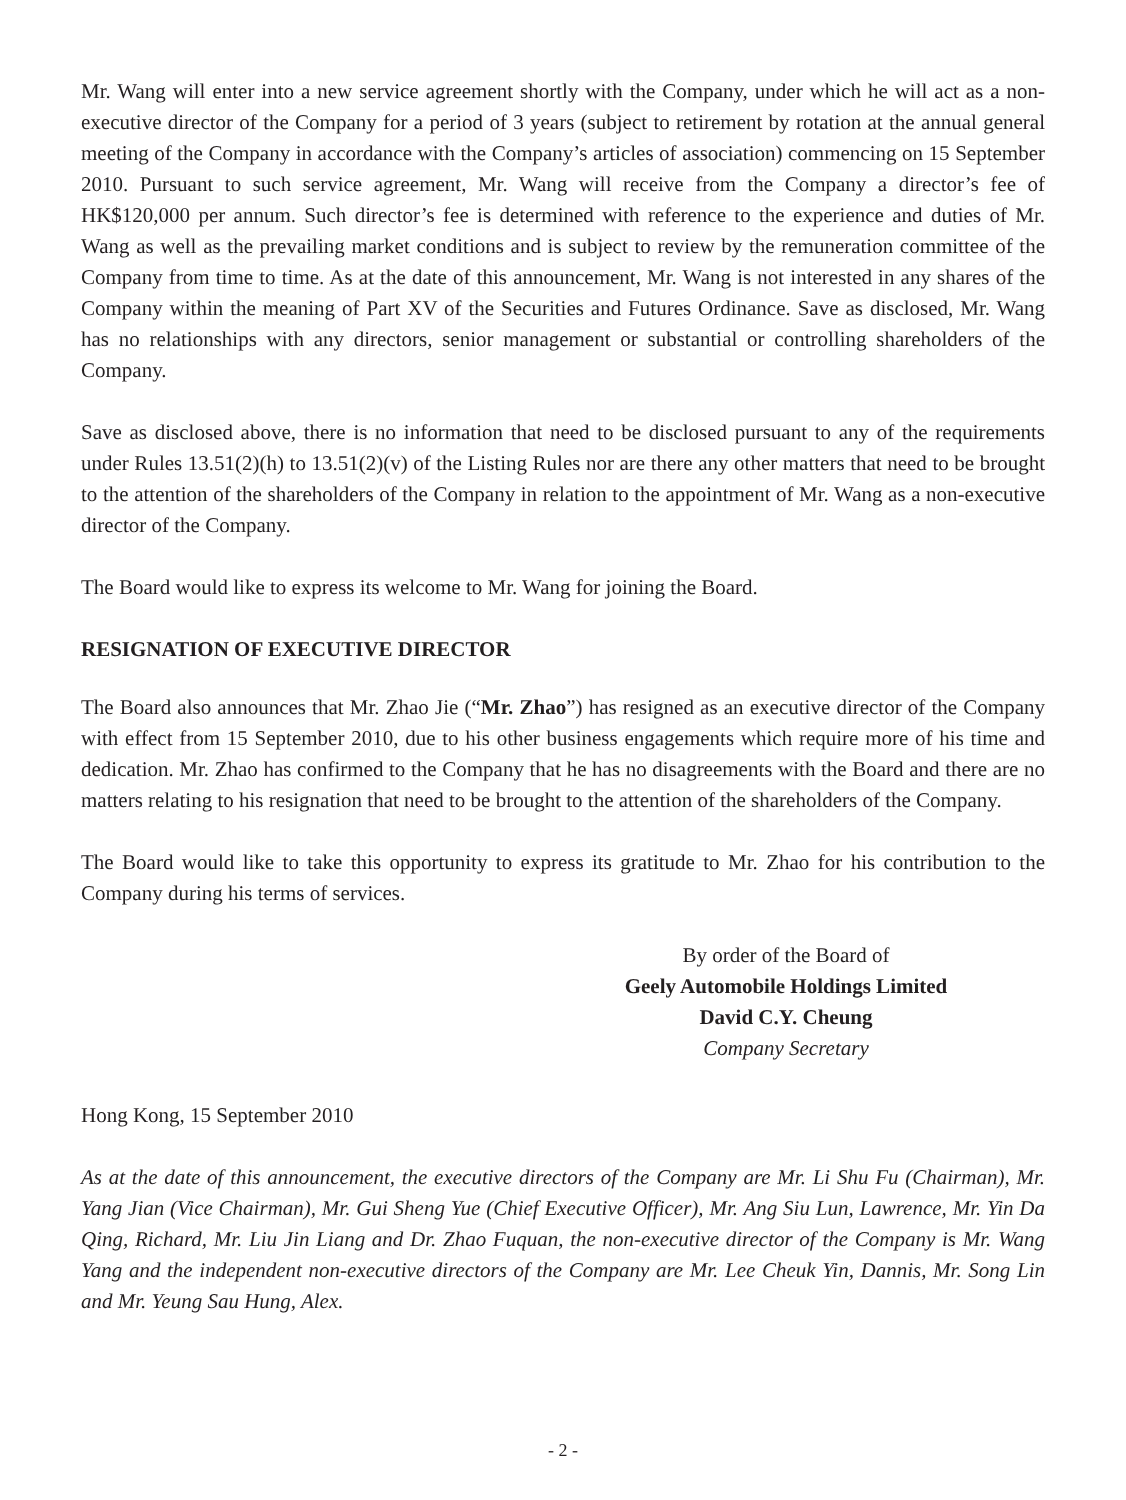Mr. Wang will enter into a new service agreement shortly with the Company, under which he will act as a non-executive director of the Company for a period of 3 years (subject to retirement by rotation at the annual general meeting of the Company in accordance with the Company’s articles of association) commencing on 15 September 2010. Pursuant to such service agreement, Mr. Wang will receive from the Company a director’s fee of HK$120,000 per annum. Such director’s fee is determined with reference to the experience and duties of Mr. Wang as well as the prevailing market conditions and is subject to review by the remuneration committee of the Company from time to time. As at the date of this announcement, Mr. Wang is not interested in any shares of the Company within the meaning of Part XV of the Securities and Futures Ordinance. Save as disclosed, Mr. Wang has no relationships with any directors, senior management or substantial or controlling shareholders of the Company.
Save as disclosed above, there is no information that need to be disclosed pursuant to any of the requirements under Rules 13.51(2)(h) to 13.51(2)(v) of the Listing Rules nor are there any other matters that need to be brought to the attention of the shareholders of the Company in relation to the appointment of Mr. Wang as a non-executive director of the Company.
The Board would like to express its welcome to Mr. Wang for joining the Board.
RESIGNATION OF EXECUTIVE DIRECTOR
The Board also announces that Mr. Zhao Jie (“Mr. Zhao”) has resigned as an executive director of the Company with effect from 15 September 2010, due to his other business engagements which require more of his time and dedication. Mr. Zhao has confirmed to the Company that he has no disagreements with the Board and there are no matters relating to his resignation that need to be brought to the attention of the shareholders of the Company.
The Board would like to take this opportunity to express its gratitude to Mr. Zhao for his contribution to the Company during his terms of services.
By order of the Board of
Geely Automobile Holdings Limited
David C.Y. Cheung
Company Secretary
Hong Kong, 15 September 2010
As at the date of this announcement, the executive directors of the Company are Mr. Li Shu Fu (Chairman), Mr. Yang Jian (Vice Chairman), Mr. Gui Sheng Yue (Chief Executive Officer), Mr. Ang Siu Lun, Lawrence, Mr. Yin Da Qing, Richard, Mr. Liu Jin Liang and Dr. Zhao Fuquan, the non-executive director of the Company is Mr. Wang Yang and the independent non-executive directors of the Company are Mr. Lee Cheuk Yin, Dannis, Mr. Song Lin and Mr. Yeung Sau Hung, Alex.
- 2 -